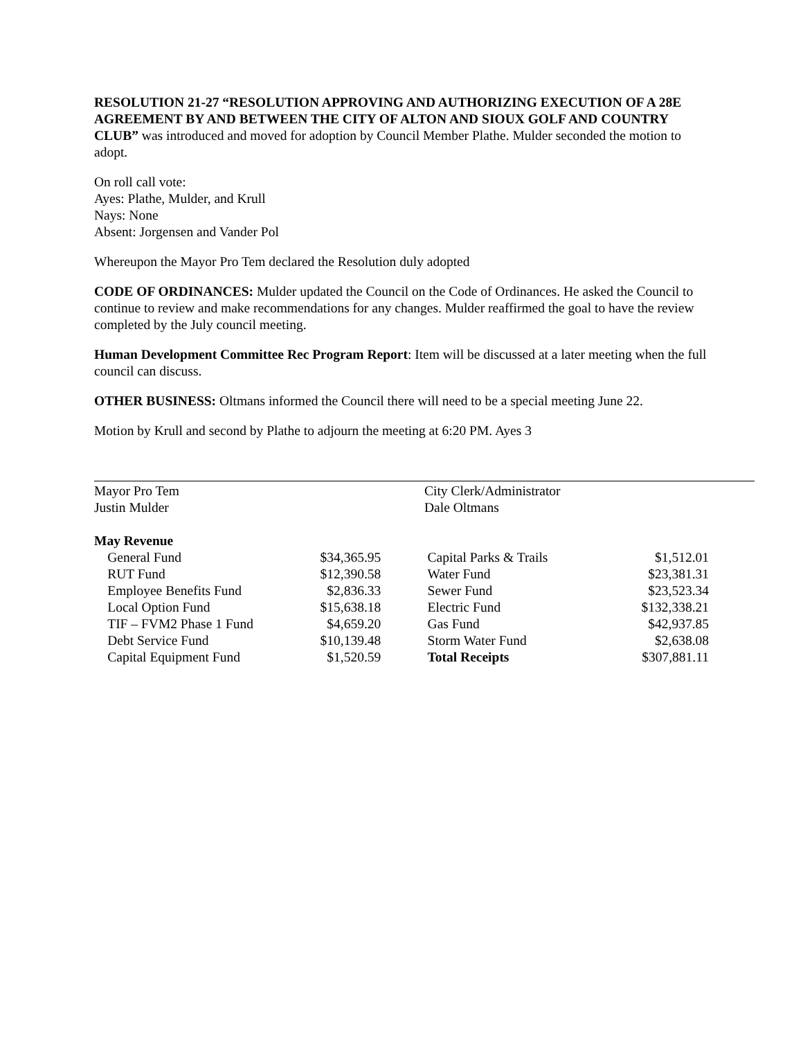RESOLUTION 21-27 “RESOLUTION APPROVING AND AUTHORIZING EXECUTION OF A 28E AGREEMENT BY AND BETWEEN THE CITY OF ALTON AND SIOUX GOLF AND COUNTRY CLUB” was introduced and moved for adoption by Council Member Plathe. Mulder seconded the motion to adopt.
On roll call vote:
Ayes: Plathe, Mulder, and Krull
Nays: None
Absent: Jorgensen and Vander Pol
Whereupon the Mayor Pro Tem declared the Resolution duly adopted
CODE OF ORDINANCES: Mulder updated the Council on the Code of Ordinances. He asked the Council to continue to review and make recommendations for any changes. Mulder reaffirmed the goal to have the review completed by the July council meeting.
Human Development Committee Rec Program Report: Item will be discussed at a later meeting when the full council can discuss.
OTHER BUSINESS: Oltmans informed the Council there will need to be a special meeting June 22.
Motion by Krull and second by Plathe to adjourn the meeting at 6:20 PM. Ayes 3
Mayor Pro Tem
Justin Mulder
City Clerk/Administrator
Dale Oltmans
May Revenue
| | General Fund | $34,365.95 | | Capital Parks & Trails | $1,512.01 |
| | RUT Fund | $12,390.58 | | Water Fund | $23,381.31 |
| | Employee Benefits Fund | $2,836.33 | | Sewer Fund | $23,523.34 |
| | Local Option Fund | $15,638.18 | | Electric Fund | $132,338.21 |
| | TIF – FVM2 Phase 1 Fund | $4,659.20 | | Gas Fund | $42,937.85 |
| | Debt Service Fund | $10,139.48 | | Storm Water Fund | $2,638.08 |
| | Capital Equipment Fund | $1,520.59 | | Total Receipts | $307,881.11 |